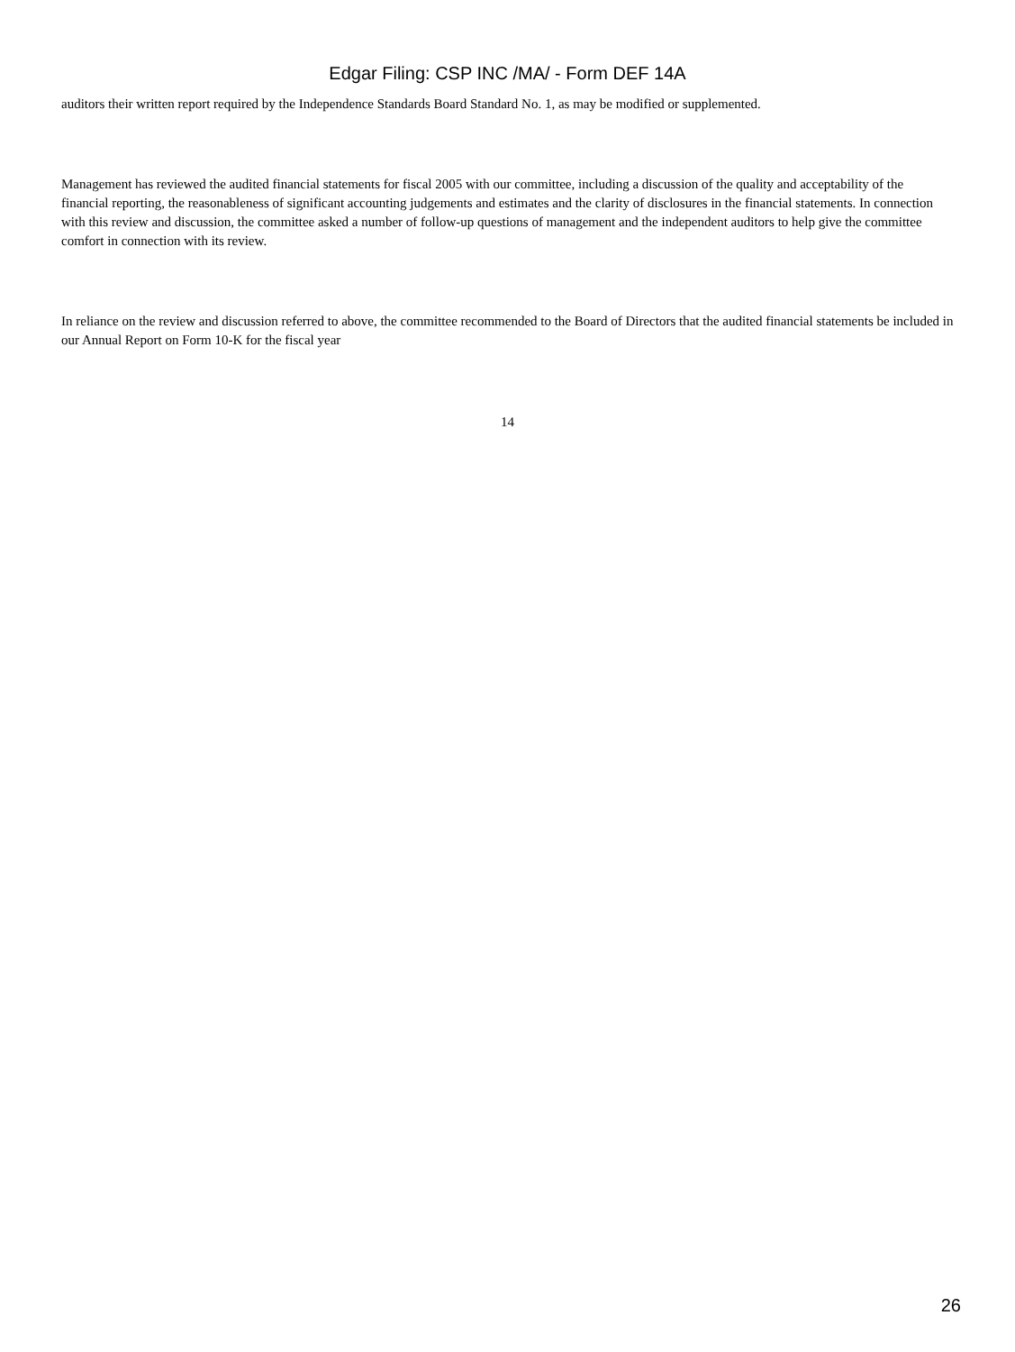Edgar Filing: CSP INC /MA/ - Form DEF 14A
auditors their written report required by the Independence Standards Board Standard No. 1, as may be modified or supplemented.
Management has reviewed the audited financial statements for fiscal 2005 with our committee, including a discussion of the quality and acceptability of the financial reporting, the reasonableness of significant accounting judgements and estimates and the clarity of disclosures in the financial statements. In connection with this review and discussion, the committee asked a number of follow-up questions of management and the independent auditors to help give the committee comfort in connection with its review.
In reliance on the review and discussion referred to above, the committee recommended to the Board of Directors that the audited financial statements be included in our Annual Report on Form 10-K for the fiscal year
14
26